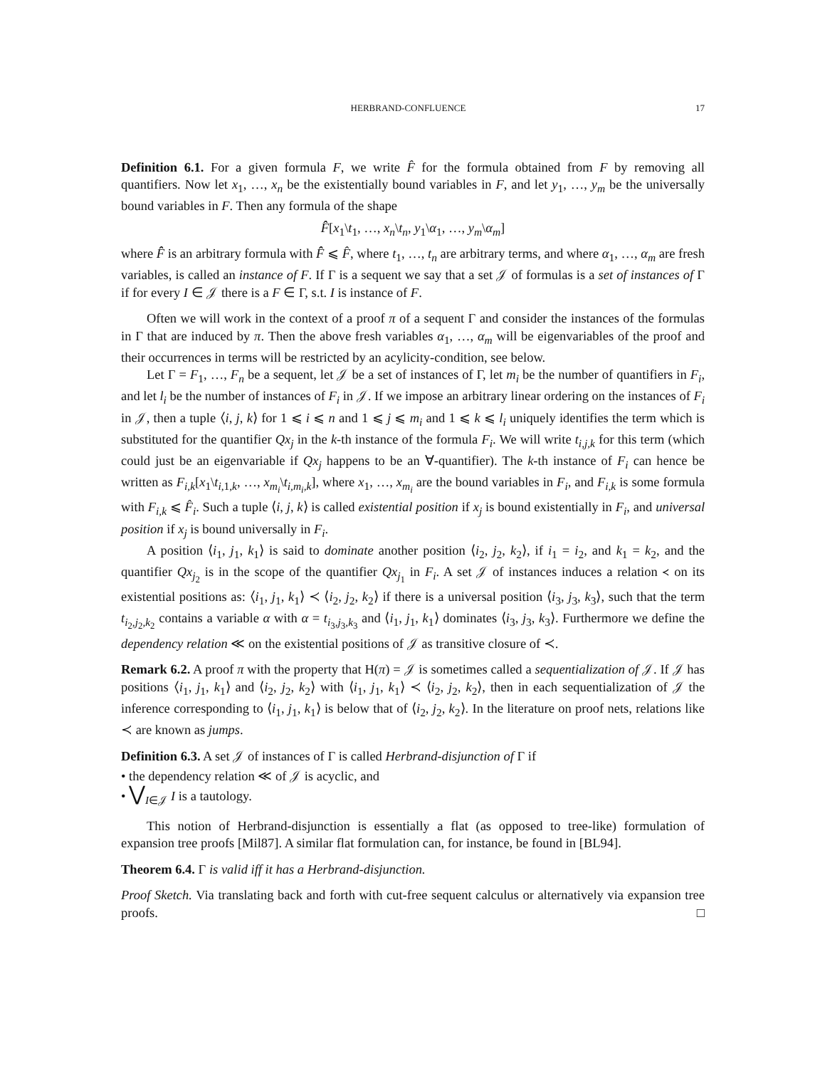HERBRAND-CONFLUENCE 17
Definition 6.1. For a given formula F, we write F̂ for the formula obtained from F by removing all quantifiers. Now let x<sub>1</sub>, …, x<sub>n</sub> be the existentially bound variables in F, and let y<sub>1</sub>, …, y<sub>m</sub> be the universally bound variables in F. Then any formula of the shape
F̂̂[x<sub>1</sub>\t<sub>1</sub>, …, x<sub>n</sub>\t<sub>n</sub>, y<sub>1</sub>\α<sub>1</sub>, …, y<sub>m</sub>\α<sub>m</sub>]
where F̂̂ is an arbitrary formula with F̂̂ ⩽ F̂, where t<sub>1</sub>, …, t<sub>n</sub> are arbitrary terms, and where α<sub>1</sub>, …, α<sub>m</sub> are fresh variables, is called an instance of F. If Γ is a sequent we say that a set 𝒥 of formulas is a set of instances of Γ if for every I ∈ 𝒥 there is a F ∈ Γ, s.t. I is instance of F.
Often we will work in the context of a proof π of a sequent Γ and consider the instances of the formulas in Γ that are induced by π. Then the above fresh variables α<sub>1</sub>, …, α<sub>m</sub> will be eigenvariables of the proof and their occurrences in terms will be restricted by an acylicity-condition, see below.
Let Γ = F<sub>1</sub>, …, F<sub>n</sub> be a sequent, let 𝒥 be a set of instances of Γ, let m<sub>i</sub> be the number of quantifiers in F<sub>i</sub>, and let l<sub>i</sub> be the number of instances of F<sub>i</sub> in 𝒥. If we impose an arbitrary linear ordering on the instances of F<sub>i</sub> in 𝒥, then a tuple ⟨i, j, k⟩ for 1 ⩽ i ⩽ n and 1 ⩽ j ⩽ m<sub>i</sub> and 1 ⩽ k ⩽ l<sub>i</sub> uniquely identifies the term which is substituted for the quantifier Qx<sub>j</sub> in the k-th instance of the formula F<sub>i</sub>. We will write t<sub>i,j,k</sub> for this term (which could just be an eigenvariable if Qx<sub>j</sub> happens to be an ∀-quantifier). The k-th instance of F<sub>i</sub> can hence be written as F<sub>i,k</sub>[x<sub>1</sub>\t<sub>i,1,k</sub>, …, x<sub>m<sub>i</sub></sub>\t<sub>i,m<sub>i</sub>,k</sub>], where x<sub>1</sub>, …, x<sub>m<sub>i</sub></sub> are the bound variables in F<sub>i</sub>, and F<sub>i,k</sub> is some formula with F<sub>i,k</sub> ⩽ F̂<sub>i</sub>. Such a tuple ⟨i, j, k⟩ is called existential position if x<sub>j</sub> is bound existentially in F<sub>i</sub>, and universal position if x<sub>j</sub> is bound universally in F<sub>i</sub>.
A position ⟨i<sub>1</sub>, j<sub>1</sub>, k<sub>1</sub>⟩ is said to dominate another position ⟨i<sub>2</sub>, j<sub>2</sub>, k<sub>2</sub>⟩, if i<sub>1</sub> = i<sub>2</sub>, and k<sub>1</sub> = k<sub>2</sub>, and the quantifier Qx<sub>j<sub>2</sub></sub> is in the scope of the quantifier Qx<sub>j<sub>1</sub></sub> in F<sub>i</sub>. A set 𝒥 of instances induces a relation ≺ on its existential positions as: ⟨i<sub>1</sub>, j<sub>1</sub>, k<sub>1</sub>⟩ ≺ ⟨i<sub>2</sub>, j<sub>2</sub>, k<sub>2</sub>⟩ if there is a universal position ⟨i<sub>3</sub>, j<sub>3</sub>, k<sub>3</sub>⟩, such that the term t<sub>i<sub>2</sub>,j<sub>2</sub>,k<sub>2</sub></sub> contains a variable α with α = t<sub>i<sub>3</sub>,j<sub>3</sub>,k<sub>3</sub></sub> and ⟨i<sub>1</sub>, j<sub>1</sub>, k<sub>1</sub>⟩ dominates ⟨i<sub>3</sub>, j<sub>3</sub>, k<sub>3</sub>⟩. Furthermore we define the dependency relation ≪ on the existential positions of 𝒥 as transitive closure of ≺.
Remark 6.2. A proof π with the property that H(π) = 𝒥 is sometimes called a sequentialization of 𝒥. If 𝒥 has positions ⟨i<sub>1</sub>, j<sub>1</sub>, k<sub>1</sub>⟩ and ⟨i<sub>2</sub>, j<sub>2</sub>, k<sub>2</sub>⟩ with ⟨i<sub>1</sub>, j<sub>1</sub>, k<sub>1</sub>⟩ ≺ ⟨i<sub>2</sub>, j<sub>2</sub>, k<sub>2</sub>⟩, then in each sequentialization of 𝒥 the inference corresponding to ⟨i<sub>1</sub>, j<sub>1</sub>, k<sub>1</sub>⟩ is below that of ⟨i<sub>2</sub>, j<sub>2</sub>, k<sub>2</sub>⟩. In the literature on proof nets, relations like ≺ are known as jumps.
Definition 6.3. A set 𝒥 of instances of Γ is called Herbrand-disjunction of Γ if
• the dependency relation ≪ of 𝒥 is acyclic, and
• ⋁<sub>I∈𝒥</sub> I is a tautology.
This notion of Herbrand-disjunction is essentially a flat (as opposed to tree-like) formulation of expansion tree proofs [Mil87]. A similar flat formulation can, for instance, be found in [BL94].
Theorem 6.4. Γ is valid iff it has a Herbrand-disjunction.
Proof Sketch. Via translating back and forth with cut-free sequent calculus or alternatively via expansion tree proofs. □